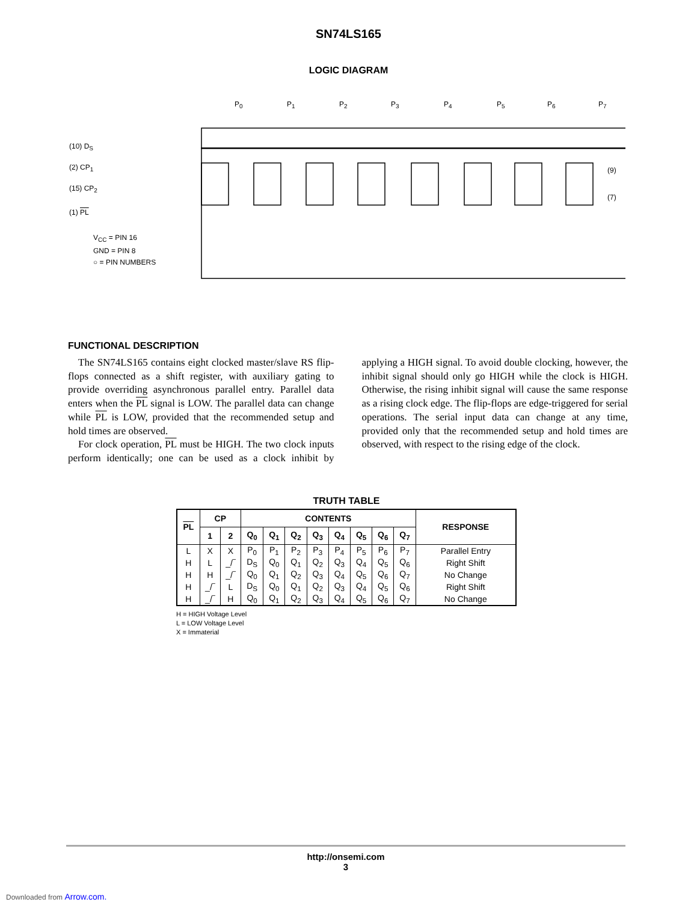SN74LS165
LOGIC DIAGRAM
P<sub>0</sub> P<sub>1</sub> P<sub>2</sub> P<sub>3</sub> P<sub>4</sub> P<sub>5</sub> P<sub>6</sub> P<sub>7</sub>
(10) D<sub>S</sub>
(2) CP<sub>1</sub>
(15) CP<sub>2</sub>
(1) PL
(9)
(7)
V<sub>CC</sub> = PIN 16
GND = PIN 8
○ = PIN NUMBERS
FUNCTIONAL DESCRIPTION
The SN74LS165 contains eight clocked master/slave RS flip-flops connected as a shift register, with auxiliary gating to provide overriding asynchronous parallel entry. Parallel data enters when the PL signal is LOW. The parallel data can change while PL is LOW, provided that the recommended setup and hold times are observed.
For clock operation, PL must be HIGH. The two clock inputs perform identically; one can be used as a clock inhibit by applying a HIGH signal. To avoid double clocking, however, the inhibit signal should only go HIGH while the clock is HIGH. Otherwise, the rising inhibit signal will cause the same response as a rising clock edge. The flip-flops are edge-triggered for serial operations. The serial input data can change at any time, provided only that the recommended setup and hold times are observed, with respect to the rising edge of the clock.
TRUTH TABLE
| PL | CP | | CONTENTS | | | | | | | | RESPONSE |
| --- | --- | --- | --- | --- | --- | --- | --- | --- | --- | --- | --- |
| | 1 | 2 | Q<sub>0</sub> | Q<sub>1</sub> | Q<sub>2</sub> | Q<sub>3</sub> | Q<sub>4</sub> | Q<sub>5</sub> | Q<sub>6</sub> | Q<sub>7</sub> | |
| L | X | X | P<sub>0</sub> | P<sub>1</sub> | P<sub>2</sub> | P<sub>3</sub> | P<sub>4</sub> | P<sub>5</sub> | P<sub>6</sub> | P<sub>7</sub> | Parallel Entry |
| H | L | _/‾ | D<sub>S</sub> | Q<sub>0</sub> | Q<sub>1</sub> | Q<sub>2</sub> | Q<sub>3</sub> | Q<sub>4</sub> | Q<sub>5</sub> | Q<sub>6</sub> | Right Shift |
| H | H | _/‾ | Q<sub>0</sub> | Q<sub>1</sub> | Q<sub>2</sub> | Q<sub>3</sub> | Q<sub>4</sub> | Q<sub>5</sub> | Q<sub>6</sub> | Q<sub>7</sub> | No Change |
| H | _/‾ | L | D<sub>S</sub> | Q<sub>0</sub> | Q<sub>1</sub> | Q<sub>2</sub> | Q<sub>3</sub> | Q<sub>4</sub> | Q<sub>5</sub> | Q<sub>6</sub> | Right Shift |
| H | _/‾ | H | Q<sub>0</sub> | Q<sub>1</sub> | Q<sub>2</sub> | Q<sub>3</sub> | Q<sub>4</sub> | Q<sub>5</sub> | Q<sub>6</sub> | Q<sub>7</sub> | No Change |
H = HIGH Voltage Level
L = LOW Voltage Level
X = Immaterial
http://onsemi.com
3
Downloaded from Arrow.com.